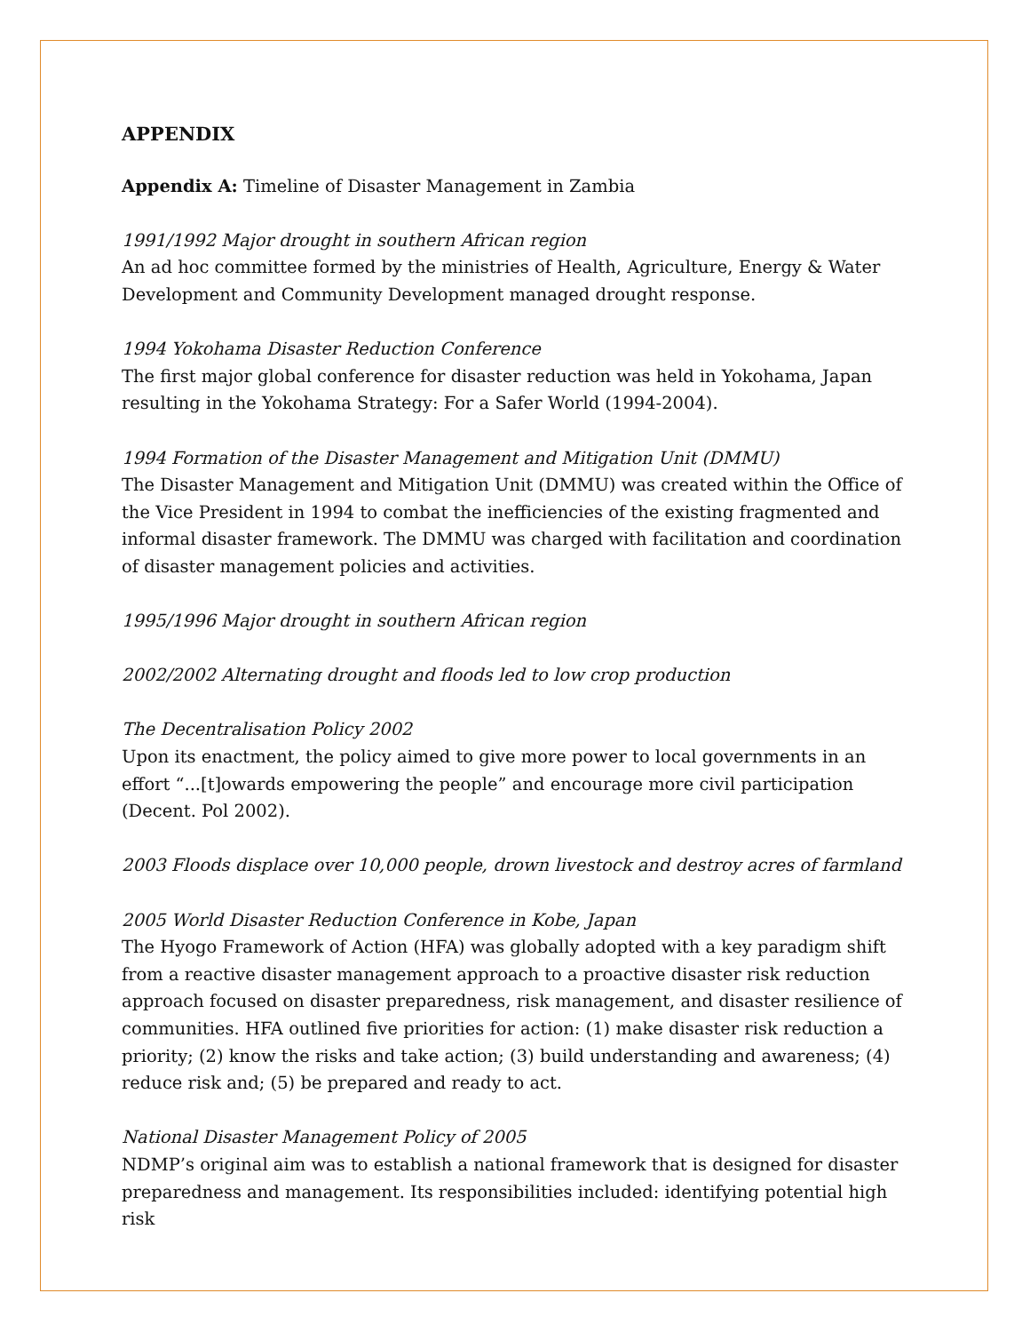APPENDIX
Appendix A: Timeline of Disaster Management in Zambia
1991/1992 Major drought in southern African region
An ad hoc committee formed by the ministries of Health, Agriculture, Energy & Water Development and Community Development managed drought response.
1994 Yokohama Disaster Reduction Conference
The first major global conference for disaster reduction was held in Yokohama, Japan resulting in the Yokohama Strategy: For a Safer World (1994-2004).
1994 Formation of the Disaster Management and Mitigation Unit (DMMU)
The Disaster Management and Mitigation Unit (DMMU) was created within the Office of the Vice President in 1994 to combat the inefficiencies of the existing fragmented and informal disaster framework. The DMMU was charged with facilitation and coordination of disaster management policies and activities.
1995/1996 Major drought in southern African region
2002/2002 Alternating drought and floods led to low crop production
The Decentralisation Policy 2002
Upon its enactment, the policy aimed to give more power to local governments in an effort “...[t]owards empowering the people” and encourage more civil participation (Decent. Pol 2002).
2003 Floods displace over 10,000 people, drown livestock and destroy acres of farmland
2005 World Disaster Reduction Conference in Kobe, Japan
The Hyogo Framework of Action (HFA) was globally adopted with a key paradigm shift from a reactive disaster management approach to a proactive disaster risk reduction approach focused on disaster preparedness, risk management, and disaster resilience of communities. HFA outlined five priorities for action: (1) make disaster risk reduction a priority; (2) know the risks and take action; (3) build understanding and awareness; (4) reduce risk and; (5) be prepared and ready to act.
National Disaster Management Policy of 2005
NDMP’s original aim was to establish a national framework that is designed for disaster preparedness and management. Its responsibilities included: identifying potential high risk